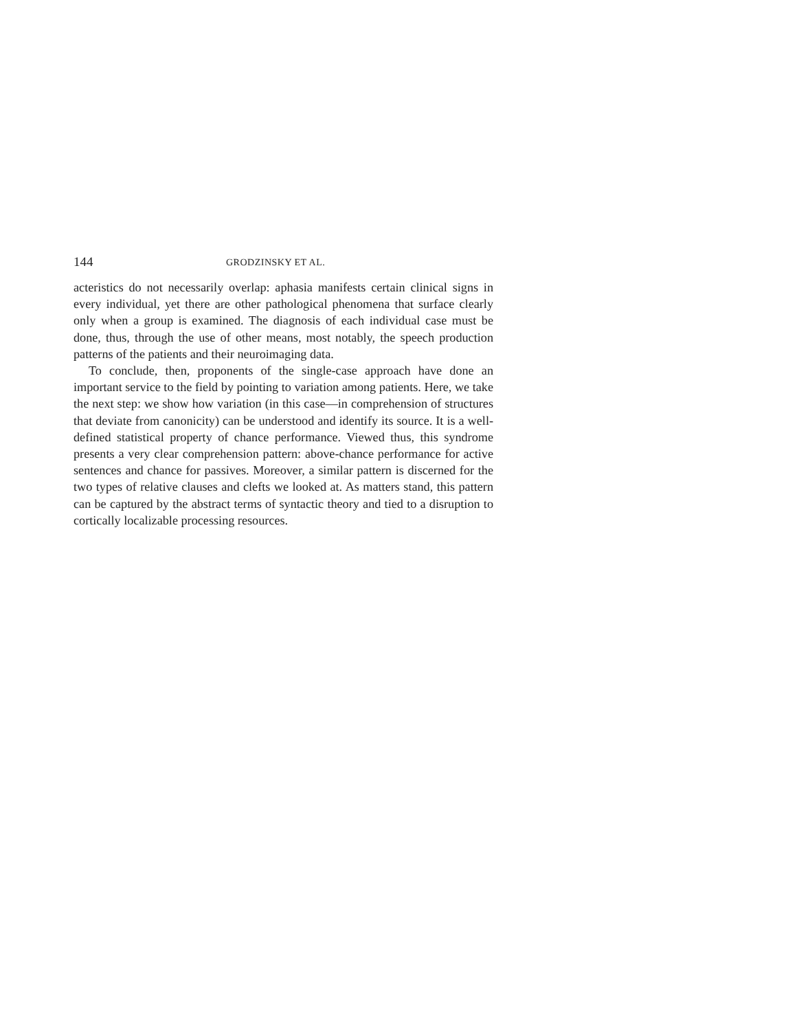144 GRODZINSKY ET AL.
acteristics do not necessarily overlap: aphasia manifests certain clinical signs in every individual, yet there are other pathological phenomena that surface clearly only when a group is examined. The diagnosis of each individual case must be done, thus, through the use of other means, most notably, the speech production patterns of the patients and their neuroimaging data.
To conclude, then, proponents of the single-case approach have done an important service to the field by pointing to variation among patients. Here, we take the next step: we show how variation (in this case—in comprehension of structures that deviate from canonicity) can be understood and identify its source. It is a well-defined statistical property of chance performance. Viewed thus, this syndrome presents a very clear comprehension pattern: above-chance performance for active sentences and chance for passives. Moreover, a similar pattern is discerned for the two types of relative clauses and clefts we looked at. As matters stand, this pattern can be captured by the abstract terms of syntactic theory and tied to a disruption to cortically localizable processing resources.